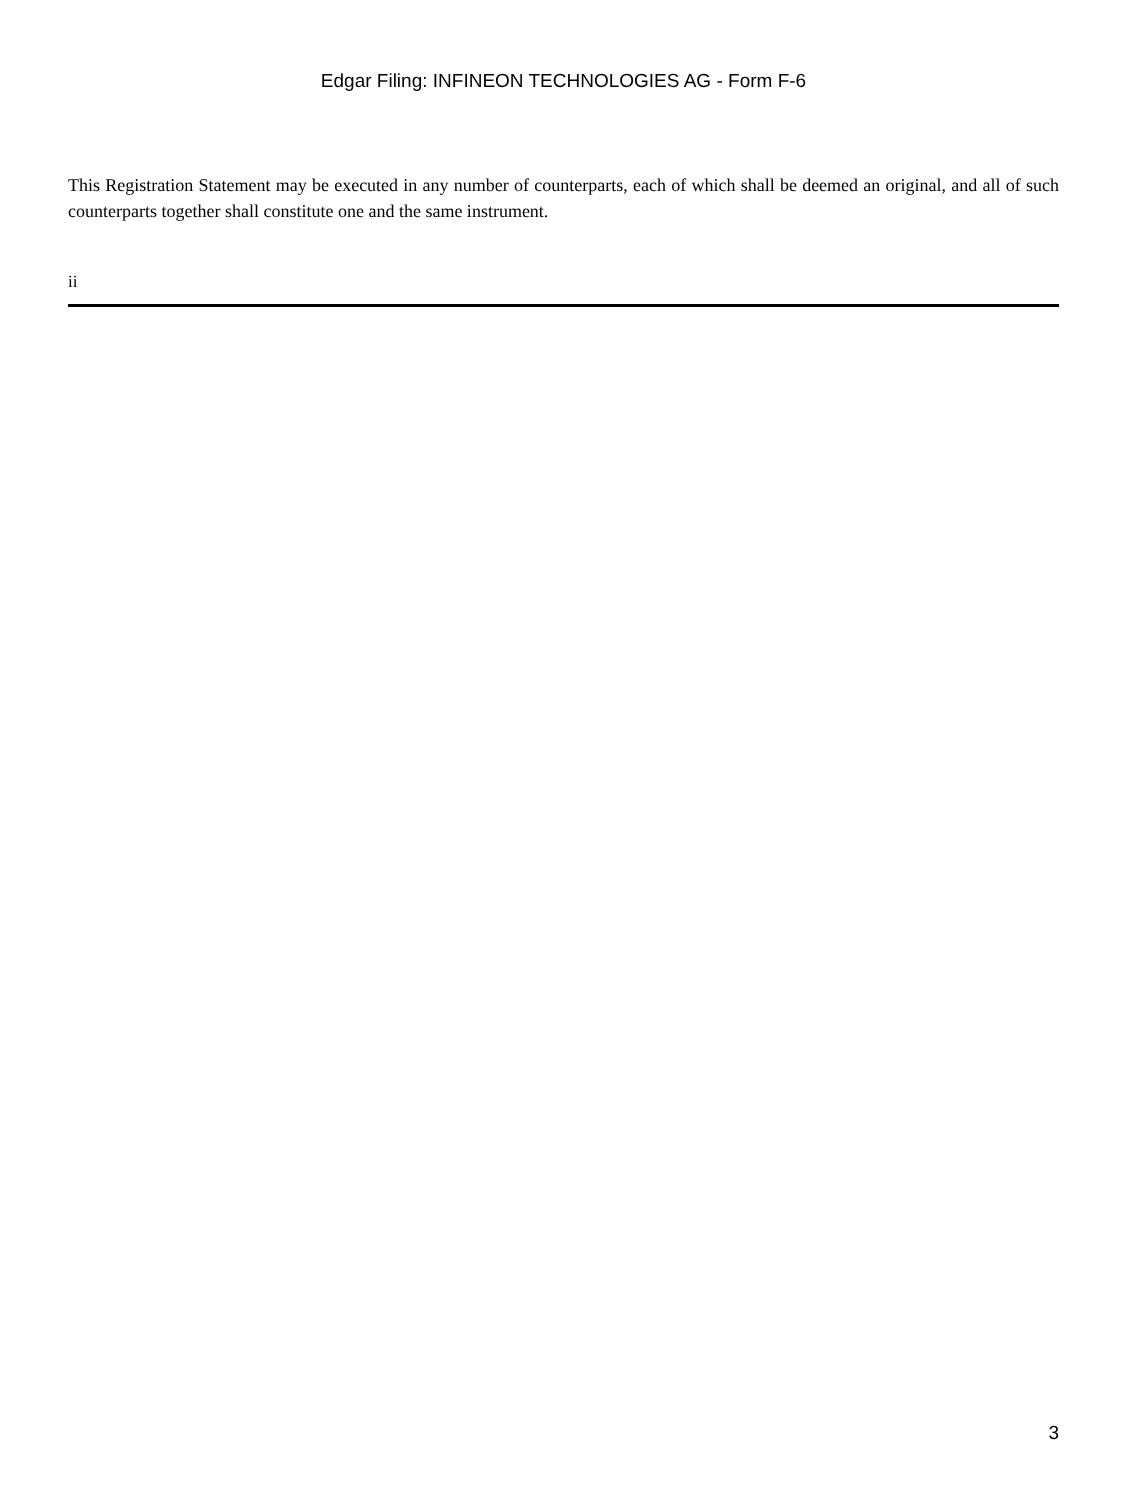Edgar Filing: INFINEON TECHNOLOGIES AG - Form F-6
This Registration Statement may be executed in any number of counterparts, each of which shall be deemed an original, and all of such counterparts together shall constitute one and the same instrument.
ii
3